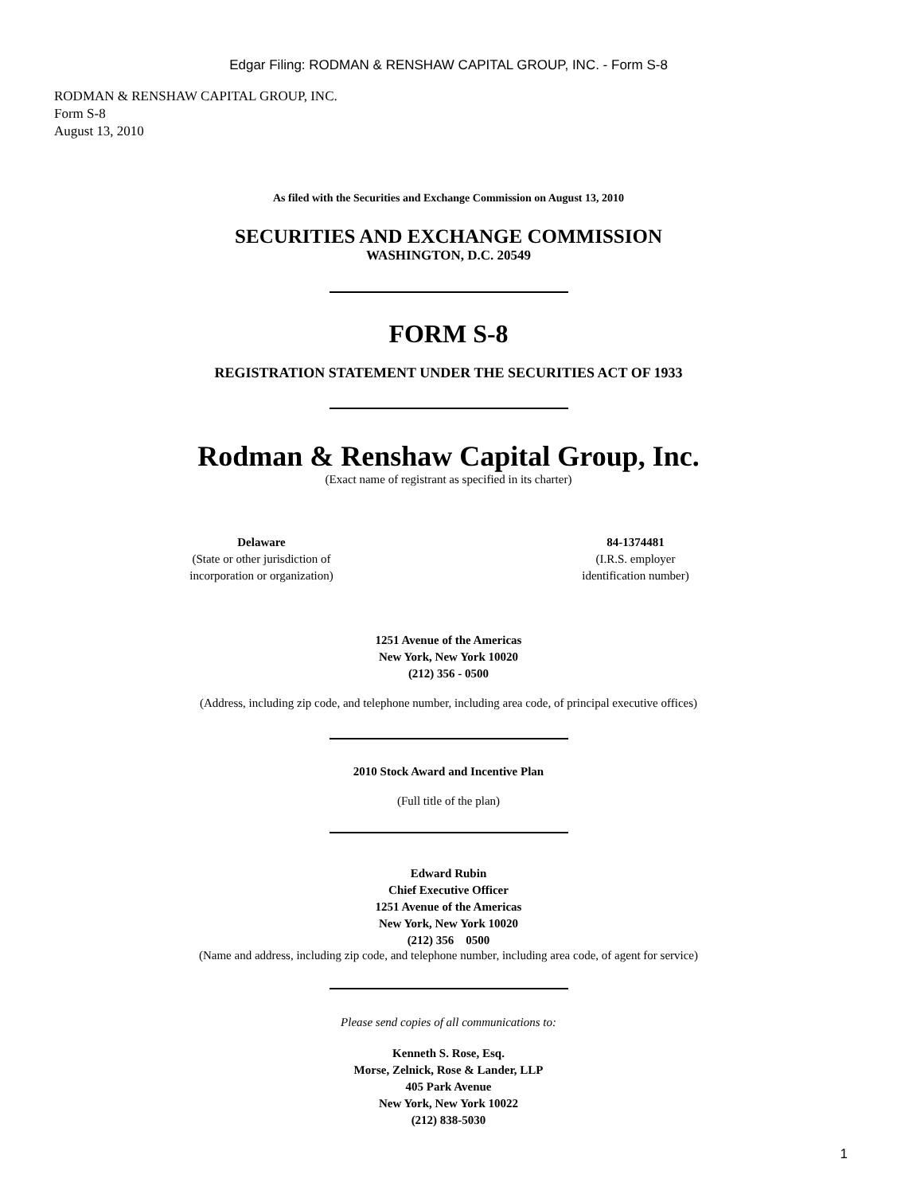Edgar Filing: RODMAN & RENSHAW CAPITAL GROUP, INC. - Form S-8
RODMAN & RENSHAW CAPITAL GROUP, INC.
Form S-8
August 13, 2010
As filed with the Securities and Exchange Commission on August 13, 2010
SECURITIES AND EXCHANGE COMMISSION
WASHINGTON, D.C. 20549
FORM S-8
REGISTRATION STATEMENT UNDER THE SECURITIES ACT OF 1933
Rodman & Renshaw Capital Group, Inc.
(Exact name of registrant as specified in its charter)
Delaware
(State or other jurisdiction of
incorporation or organization)
84-1374481
(I.R.S. employer
identification number)
1251 Avenue of the Americas
New York, New York 10020
(212) 356 - 0500
(Address, including zip code, and telephone number, including area code, of principal executive offices)
2010 Stock Award and Incentive Plan
(Full title of the plan)
Edward Rubin
Chief Executive Officer
1251 Avenue of the Americas
New York, New York 10020
(212) 356 0500
(Name and address, including zip code, and telephone number, including area code, of agent for service)
Please send copies of all communications to:
Kenneth S. Rose, Esq.
Morse, Zelnick, Rose & Lander, LLP
405 Park Avenue
New York, New York 10022
(212) 838-5030
1